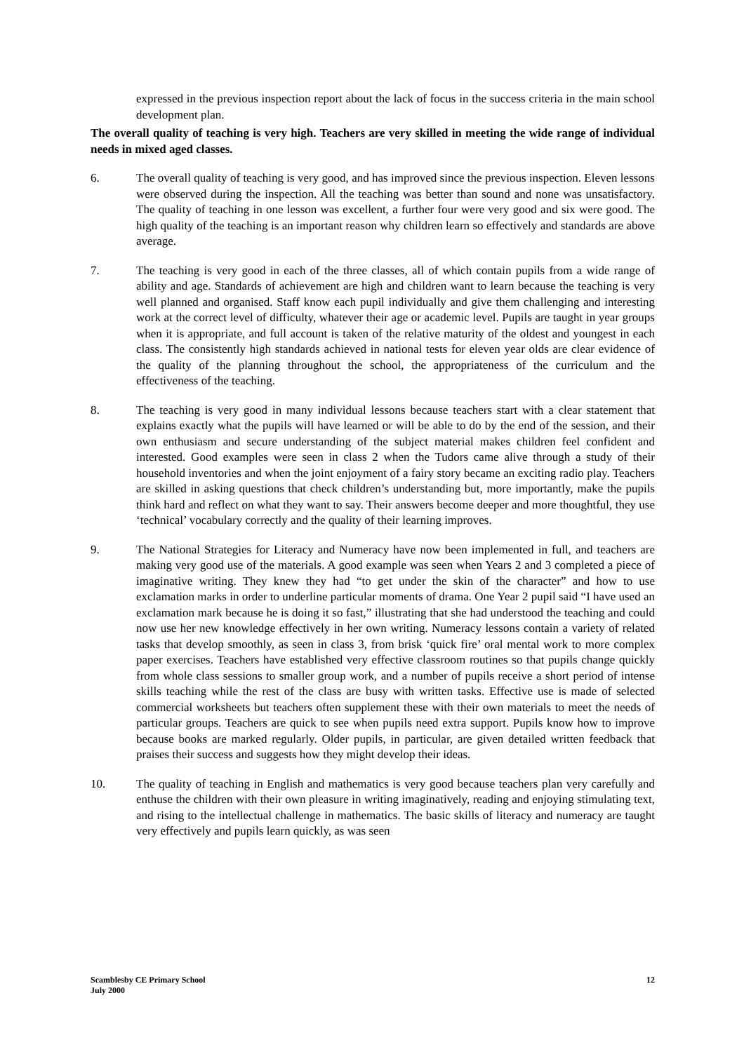expressed in the previous inspection report about the lack of focus in the success criteria in the main school development plan.
The overall quality of teaching is very high. Teachers are very skilled in meeting the wide range of individual needs in mixed aged classes.
6. The overall quality of teaching is very good, and has improved since the previous inspection. Eleven lessons were observed during the inspection. All the teaching was better than sound and none was unsatisfactory. The quality of teaching in one lesson was excellent, a further four were very good and six were good. The high quality of the teaching is an important reason why children learn so effectively and standards are above average.
7. The teaching is very good in each of the three classes, all of which contain pupils from a wide range of ability and age. Standards of achievement are high and children want to learn because the teaching is very well planned and organised. Staff know each pupil individually and give them challenging and interesting work at the correct level of difficulty, whatever their age or academic level. Pupils are taught in year groups when it is appropriate, and full account is taken of the relative maturity of the oldest and youngest in each class. The consistently high standards achieved in national tests for eleven year olds are clear evidence of the quality of the planning throughout the school, the appropriateness of the curriculum and the effectiveness of the teaching.
8. The teaching is very good in many individual lessons because teachers start with a clear statement that explains exactly what the pupils will have learned or will be able to do by the end of the session, and their own enthusiasm and secure understanding of the subject material makes children feel confident and interested. Good examples were seen in class 2 when the Tudors came alive through a study of their household inventories and when the joint enjoyment of a fairy story became an exciting radio play. Teachers are skilled in asking questions that check children’s understanding but, more importantly, make the pupils think hard and reflect on what they want to say. Their answers become deeper and more thoughtful, they use ‘technical’ vocabulary correctly and the quality of their learning improves.
9. The National Strategies for Literacy and Numeracy have now been implemented in full, and teachers are making very good use of the materials. A good example was seen when Years 2 and 3 completed a piece of imaginative writing. They knew they had “to get under the skin of the character” and how to use exclamation marks in order to underline particular moments of drama. One Year 2 pupil said “I have used an exclamation mark because he is doing it so fast,” illustrating that she had understood the teaching and could now use her new knowledge effectively in her own writing. Numeracy lessons contain a variety of related tasks that develop smoothly, as seen in class 3, from brisk ‘quick fire’ oral mental work to more complex paper exercises. Teachers have established very effective classroom routines so that pupils change quickly from whole class sessions to smaller group work, and a number of pupils receive a short period of intense skills teaching while the rest of the class are busy with written tasks. Effective use is made of selected commercial worksheets but teachers often supplement these with their own materials to meet the needs of particular groups. Teachers are quick to see when pupils need extra support. Pupils know how to improve because books are marked regularly. Older pupils, in particular, are given detailed written feedback that praises their success and suggests how they might develop their ideas.
10. The quality of teaching in English and mathematics is very good because teachers plan very carefully and enthuse the children with their own pleasure in writing imaginatively, reading and enjoying stimulating text, and rising to the intellectual challenge in mathematics. The basic skills of literacy and numeracy are taught very effectively and pupils learn quickly, as was seen
Scamblesby CE Primary School
July 2000
12